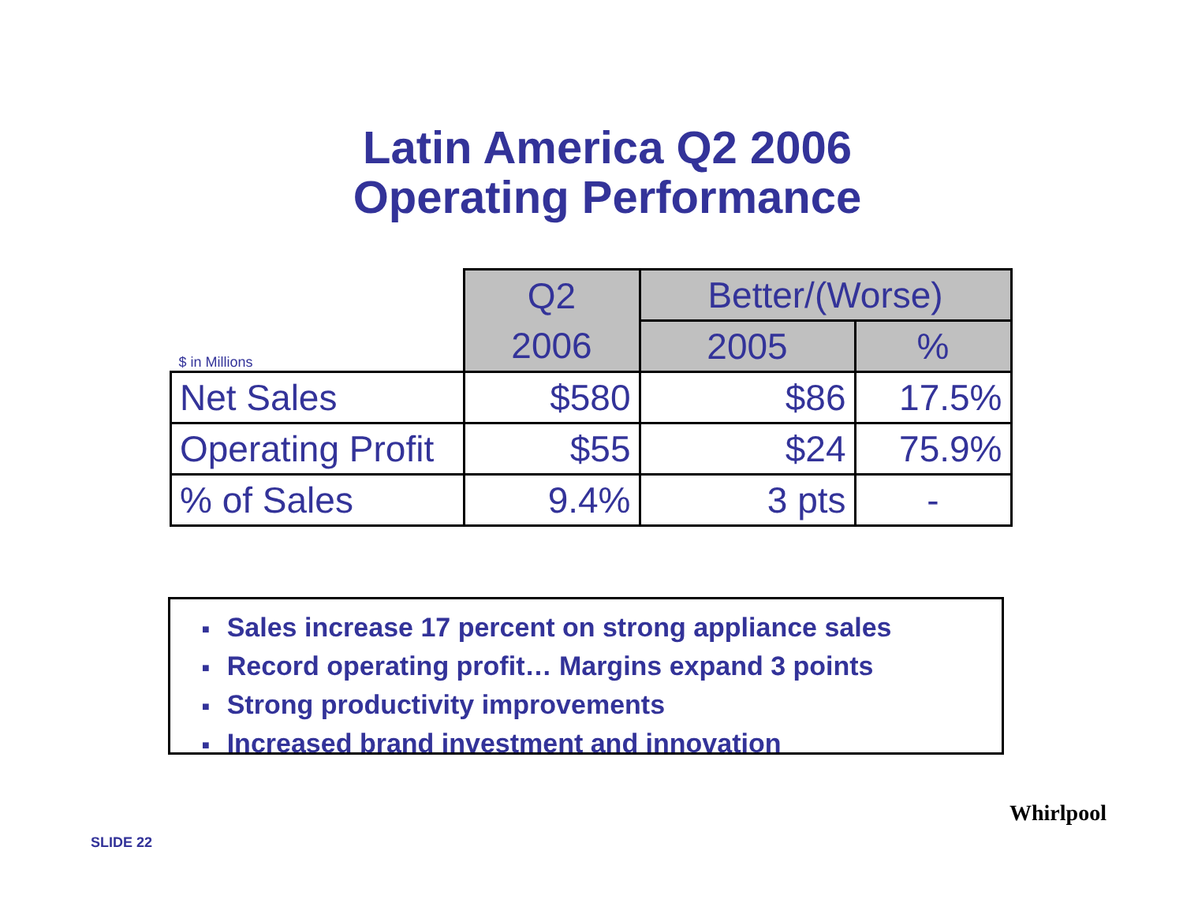Latin America Q2 2006
Operating Performance
| $ in Millions | Q2 | Better/(Worse) | |
| --- | --- | --- | --- |
| | 2006 | 2005 | % |
| Net Sales | $580 | $86 | 17.5% |
| Operating Profit | $55 | $24 | 75.9% |
| % of Sales | 9.4% | 3 pts | - |
■ Sales increase 17 percent on strong appliance sales
■ Record operating profit… Margins expand 3 points
■ Strong productivity improvements
■ Increased brand investment and innovation
SLIDE 22
Whirlpool